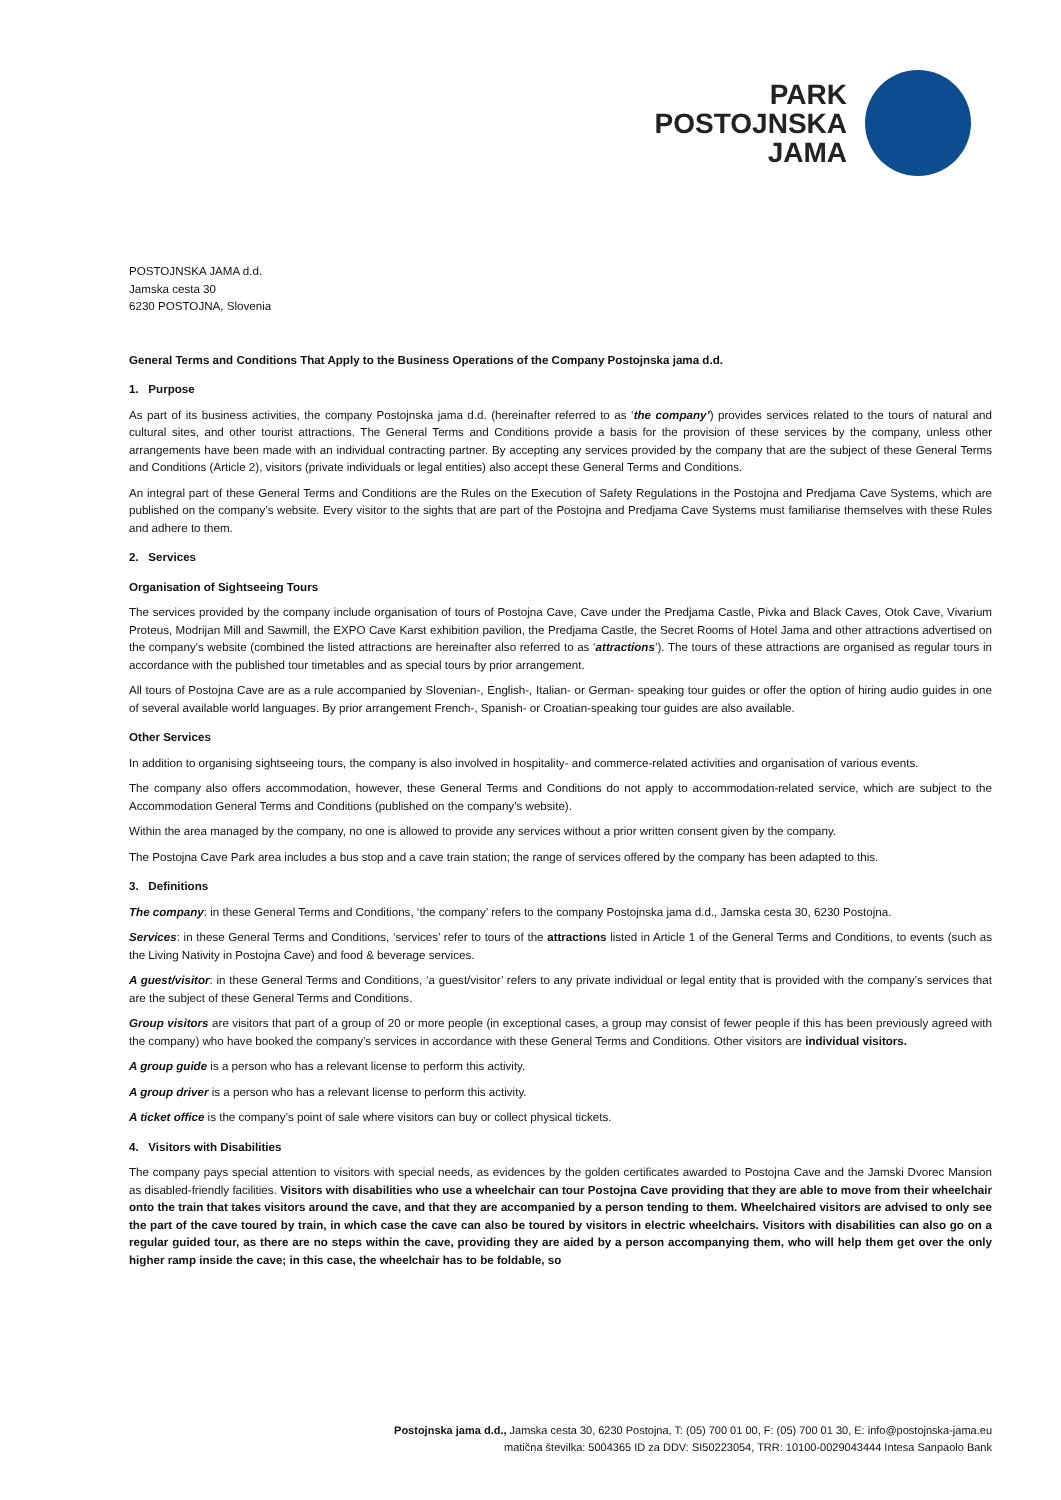PARK
POSTOJNSKA
JAMA
POSTOJNSKA JAMA d.d.
Jamska cesta 30
6230 POSTOJNA, Slovenia
General Terms and Conditions That Apply to the Business Operations of the Company Postojnska jama d.d.
1. Purpose
As part of its business activities, the company Postojnska jama d.d. (hereinafter referred to as ‘the company’) provides services related to the tours of natural and cultural sites, and other tourist attractions. The General Terms and Conditions provide a basis for the provision of these services by the company, unless other arrangements have been made with an individual contracting partner. By accepting any services provided by the company that are the subject of these General Terms and Conditions (Article 2), visitors (private individuals or legal entities) also accept these General Terms and Conditions.
An integral part of these General Terms and Conditions are the Rules on the Execution of Safety Regulations in the Postojna and Predjama Cave Systems, which are published on the company’s website. Every visitor to the sights that are part of the Postojna and Predjama Cave Systems must familiarise themselves with these Rules and adhere to them.
2. Services
Organisation of Sightseeing Tours
The services provided by the company include organisation of tours of Postojna Cave, Cave under the Predjama Castle, Pivka and Black Caves, Otok Cave, Vivarium Proteus, Modrijan Mill and Sawmill, the EXPO Cave Karst exhibition pavilion, the Predjama Castle, the Secret Rooms of Hotel Jama and other attractions advertised on the company's website (combined the listed attractions are hereinafter also referred to as ‘attractions’). The tours of these attractions are organised as regular tours in accordance with the published tour timetables and as special tours by prior arrangement.
All tours of Postojna Cave are as a rule accompanied by Slovenian-, English-, Italian- or German- speaking tour guides or offer the option of hiring audio guides in one of several available world languages. By prior arrangement French-, Spanish- or Croatian-speaking tour guides are also available.
Other Services
In addition to organising sightseeing tours, the company is also involved in hospitality- and commerce-related activities and organisation of various events.
The company also offers accommodation, however, these General Terms and Conditions do not apply to accommodation-related service, which are subject to the Accommodation General Terms and Conditions (published on the company’s website).
Within the area managed by the company, no one is allowed to provide any services without a prior written consent given by the company.
The Postojna Cave Park area includes a bus stop and a cave train station; the range of services offered by the company has been adapted to this.
3. Definitions
The company: in these General Terms and Conditions, ‘the company’ refers to the company Postojnska jama d.d., Jamska cesta 30, 6230 Postojna.
Services: in these General Terms and Conditions, ‘services’ refer to tours of the attractions listed in Article 1 of the General Terms and Conditions, to events (such as the Living Nativity in Postojna Cave) and food & beverage services.
A guest/visitor: in these General Terms and Conditions, ‘a guest/visitor’ refers to any private individual or legal entity that is provided with the company’s services that are the subject of these General Terms and Conditions.
Group visitors are visitors that part of a group of 20 or more people (in exceptional cases, a group may consist of fewer people if this has been previously agreed with the company) who have booked the company’s services in accordance with these General Terms and Conditions. Other visitors are individual visitors.
A group guide is a person who has a relevant license to perform this activity.
A group driver is a person who has a relevant license to perform this activity.
A ticket office is the company’s point of sale where visitors can buy or collect physical tickets.
4. Visitors with Disabilities
The company pays special attention to visitors with special needs, as evidences by the golden certificates awarded to Postojna Cave and the Jamski Dvorec Mansion as disabled-friendly facilities. Visitors with disabilities who use a wheelchair can tour Postojna Cave providing that they are able to move from their wheelchair onto the train that takes visitors around the cave, and that they are accompanied by a person tending to them. Wheelchaired visitors are advised to only see the part of the cave toured by train, in which case the cave can also be toured by visitors in electric wheelchairs. Visitors with disabilities can also go on a regular guided tour, as there are no steps within the cave, providing they are aided by a person accompanying them, who will help them get over the only higher ramp inside the cave; in this case, the wheelchair has to be foldable, so
Postojnska jama d.d., Jamska cesta 30, 6230 Postojna, T: (05) 700 01 00, F: (05) 700 01 30, E: info@postojnska-jama.eu
matična številka: 5004365 ID za DDV: SI50223054, TRR: 10100-0029043444 Intesa Sanpaolo Bank